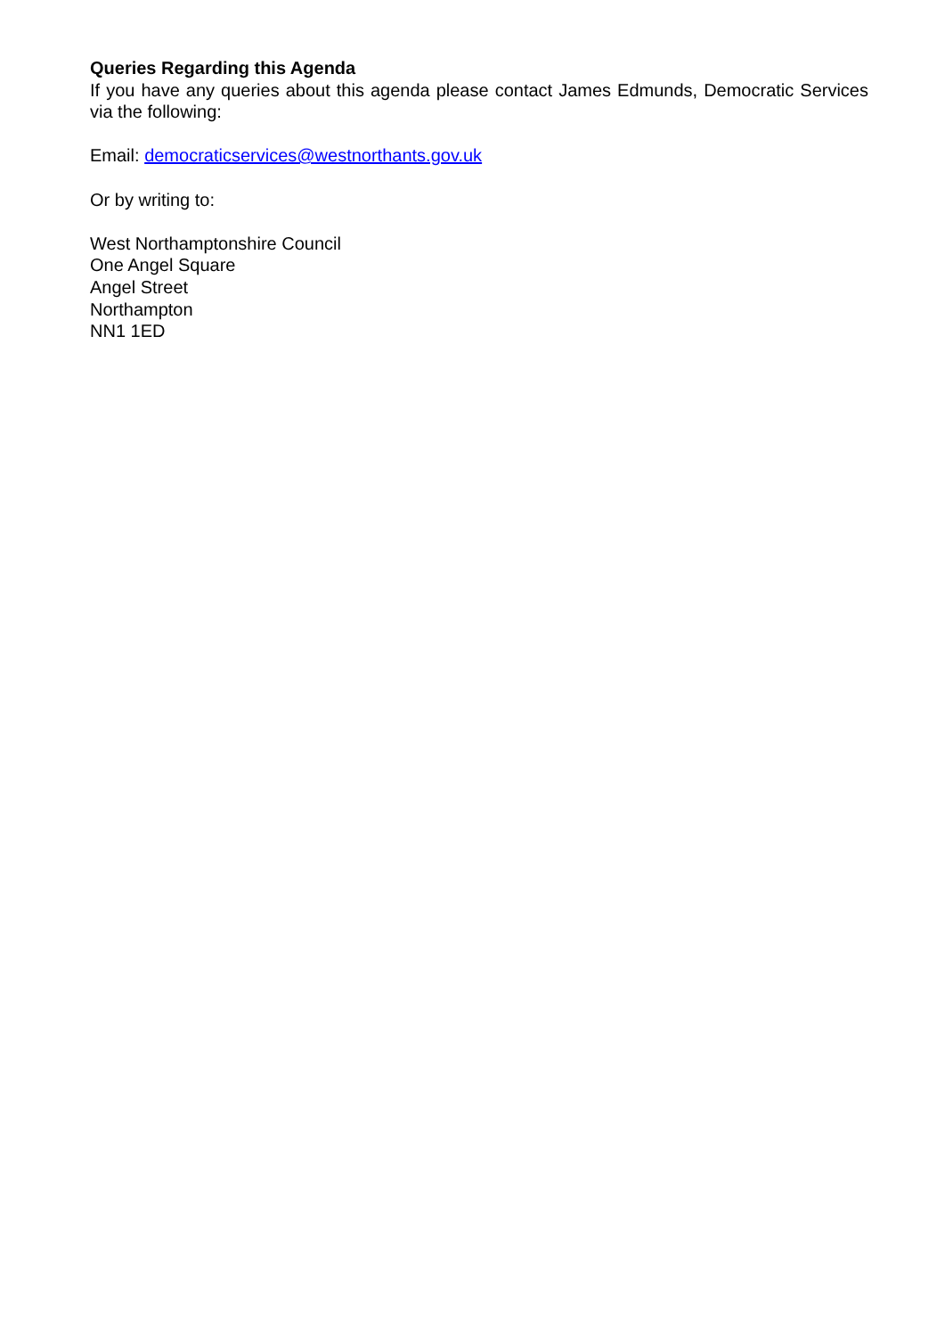Queries Regarding this Agenda
If you have any queries about this agenda please contact James Edmunds, Democratic Services via the following:
Email: democraticservices@westnorthants.gov.uk
Or by writing to:
West Northamptonshire Council
One Angel Square
Angel Street
Northampton
NN1 1ED